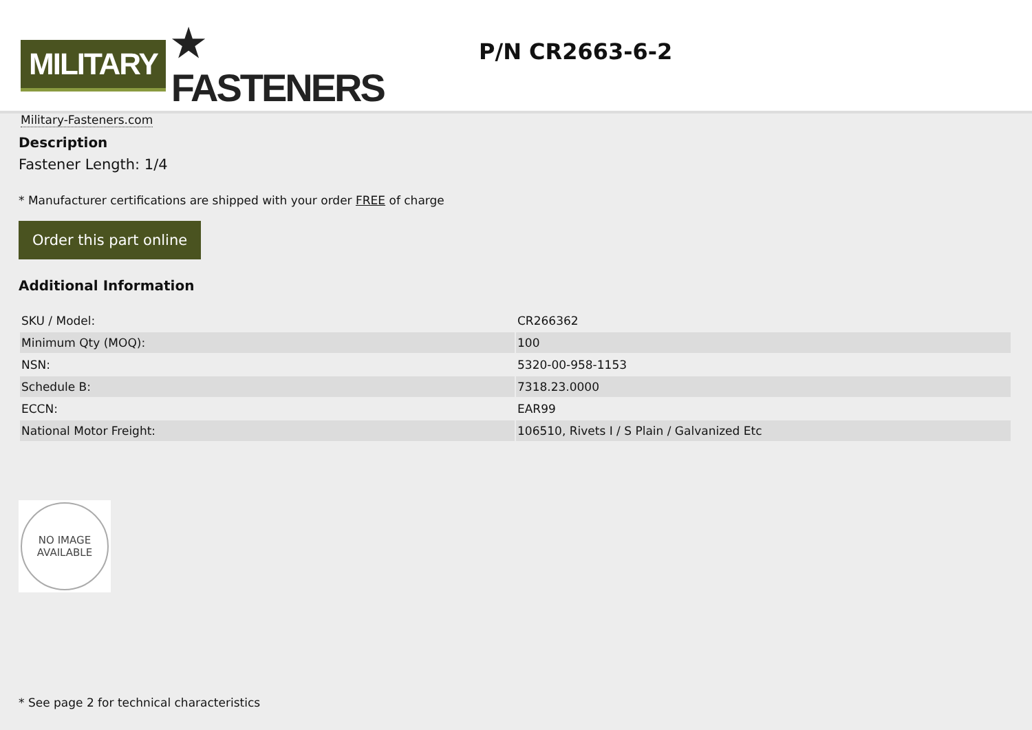MILITARY ★ FASTENERS
Military-Fasteners.com
P/N CR2663-6-2
Description
Fastener Length: 1/4
* Manufacturer certifications are shipped with your order FREE of charge
Order this part online
Additional Information
| SKU / Model: | CR266362 |
| Minimum Qty (MOQ): | 100 |
| NSN: | 5320-00-958-1153 |
| Schedule B: | 7318.23.0000 |
| ECCN: | EAR99 |
| National Motor Freight: | 106510, Rivets I / S Plain / Galvanized Etc |
NO IMAGE
AVAILABLE
* See page 2 for technical characteristics